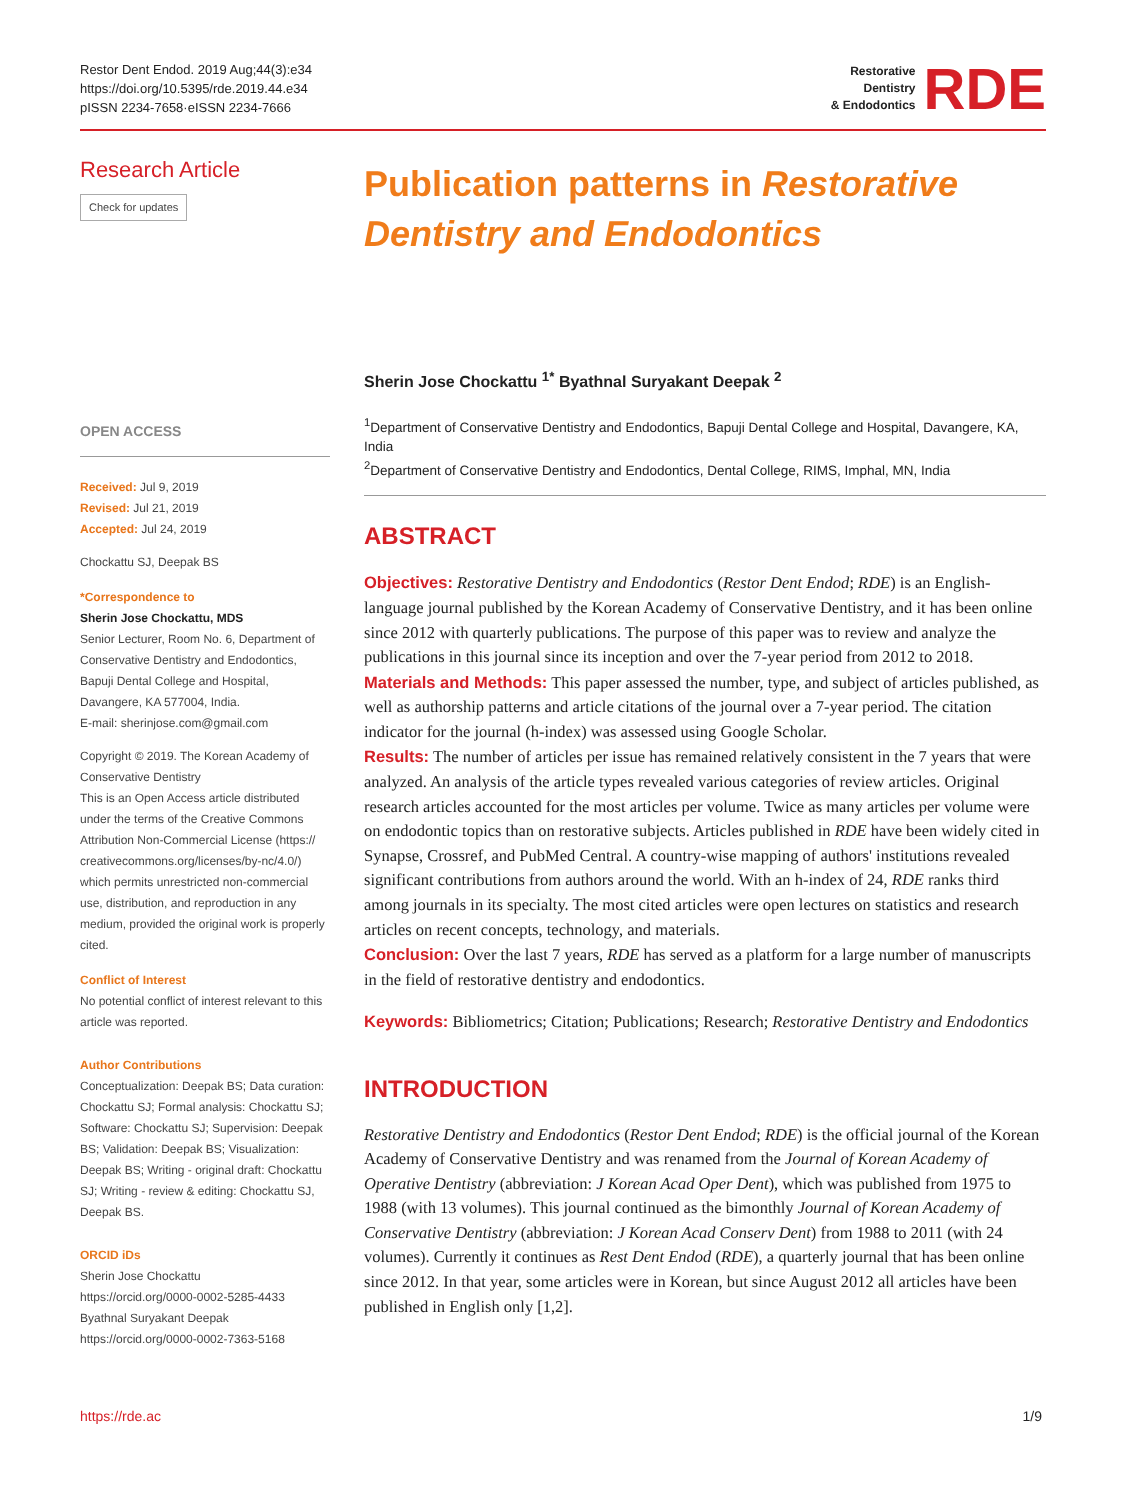Restor Dent Endod. 2019 Aug;44(3):e34
https://doi.org/10.5395/rde.2019.44.e34
pISSN 2234-7658·eISSN 2234-7666
Restorative
Dentistry
& Endodontics
RDE
Research Article
Check for updates
OPEN ACCESS
Received: Jul 9, 2019
Revised: Jul 21, 2019
Accepted: Jul 24, 2019
Chockattu SJ, Deepak BS
*Correspondence to
Sherin Jose Chockattu, MDS
Senior Lecturer, Room No. 6, Department of Conservative Dentistry and Endodontics, Bapuji Dental College and Hospital, Davangere, KA 577004, India.
E-mail: sherinjose.com@gmail.com
Copyright © 2019. The Korean Academy of Conservative Dentistry
This is an Open Access article distributed under the terms of the Creative Commons Attribution Non-Commercial License (https:// creativecommons.org/licenses/by-nc/4.0/) which permits unrestricted non-commercial use, distribution, and reproduction in any medium, provided the original work is properly cited.
Conflict of Interest
No potential conflict of interest relevant to this article was reported.
Author Contributions
Conceptualization: Deepak BS; Data curation: Chockattu SJ; Formal analysis: Chockattu SJ; Software: Chockattu SJ; Supervision: Deepak BS; Validation: Deepak BS; Visualization: Deepak BS; Writing - original draft: Chockattu SJ; Writing - review & editing: Chockattu SJ, Deepak BS.
ORCID iDs
Sherin Jose Chockattu
https://orcid.org/0000-0002-5285-4433
Byathnal Suryakant Deepak
https://orcid.org/0000-0002-7363-5168
Publication patterns in Restorative Dentistry and Endodontics
Sherin Jose Chockattu <sup>1*</sup> Byathnal Suryakant Deepak <sup>2</sup>
<sup>1</sup> Department of Conservative Dentistry and Endodontics, Bapuji Dental College and Hospital, Davangere, KA, India
<sup>2</sup> Department of Conservative Dentistry and Endodontics, Dental College, RIMS, Imphal, MN, India
ABSTRACT
Objectives: Restorative Dentistry and Endodontics (Restor Dent Endod; RDE) is an English-language journal published by the Korean Academy of Conservative Dentistry, and it has been online since 2012 with quarterly publications. The purpose of this paper was to review and analyze the publications in this journal since its inception and over the 7-year period from 2012 to 2018.
Materials and Methods: This paper assessed the number, type, and subject of articles published, as well as authorship patterns and article citations of the journal over a 7-year period. The citation indicator for the journal (h-index) was assessed using Google Scholar.
Results: The number of articles per issue has remained relatively consistent in the 7 years that were analyzed. An analysis of the article types revealed various categories of review articles. Original research articles accounted for the most articles per volume. Twice as many articles per volume were on endodontic topics than on restorative subjects. Articles published in RDE have been widely cited in Synapse, Crossref, and PubMed Central. A country-wise mapping of authors' institutions revealed significant contributions from authors around the world. With an h-index of 24, RDE ranks third among journals in its specialty. The most cited articles were open lectures on statistics and research articles on recent concepts, technology, and materials.
Conclusion: Over the last 7 years, RDE has served as a platform for a large number of manuscripts in the field of restorative dentistry and endodontics.
Keywords: Bibliometrics; Citation; Publications; Research; Restorative Dentistry and Endodontics
INTRODUCTION
Restorative Dentistry and Endodontics (Restor Dent Endod; RDE) is the official journal of the Korean Academy of Conservative Dentistry and was renamed from the Journal of Korean Academy of Operative Dentistry (abbreviation: J Korean Acad Oper Dent), which was published from 1975 to 1988 (with 13 volumes). This journal continued as the bimonthly Journal of Korean Academy of Conservative Dentistry (abbreviation: J Korean Acad Conserv Dent) from 1988 to 2011 (with 24 volumes). Currently it continues as Rest Dent Endod (RDE), a quarterly journal that has been online since 2012. In that year, some articles were in Korean, but since August 2012 all articles have been published in English only [1,2].
https://rde.ac 1/9